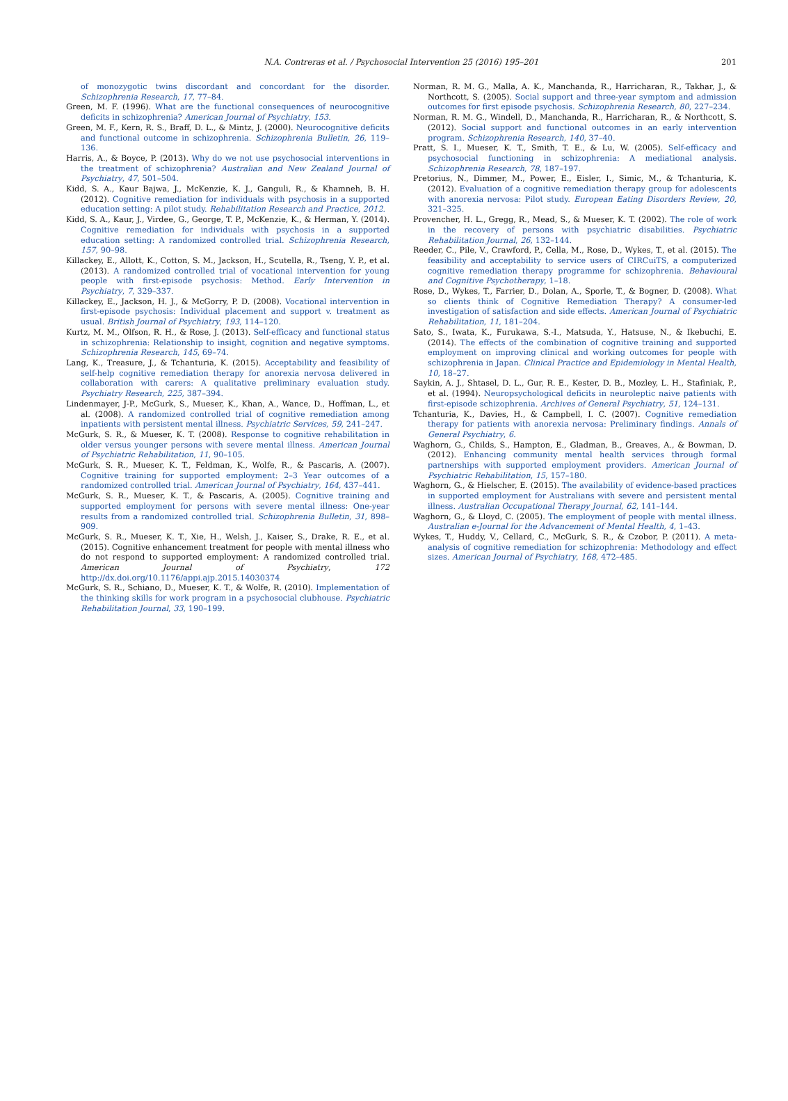N.A. Contreras et al. / Psychosocial Intervention 25 (2016) 195–201 201
of monozygotic twins discordant and concordant for the disorder. Schizophrenia Research, 17, 77–84.
Green, M. F. (1996). What are the functional consequences of neurocognitive deficits in schizophrenia? American Journal of Psychiatry, 153.
Green, M. F., Kern, R. S., Braff, D. L., & Mintz, J. (2000). Neurocognitive deficits and functional outcome in schizophrenia. Schizophrenia Bulletin, 26, 119–136.
Harris, A., & Boyce, P. (2013). Why do we not use psychosocial interventions in the treatment of schizophrenia? Australian and New Zealand Journal of Psychiatry, 47, 501–504.
Kidd, S. A., Kaur Bajwa, J., McKenzie, K. J., Ganguli, R., & Khamneh, B. H. (2012). Cognitive remediation for individuals with psychosis in a supported education setting: A pilot study. Rehabilitation Research and Practice, 2012.
Kidd, S. A., Kaur, J., Virdee, G., George, T. P., McKenzie, K., & Herman, Y. (2014). Cognitive remediation for individuals with psychosis in a supported education setting: A randomized controlled trial. Schizophrenia Research, 157, 90–98.
Killackey, E., Allott, K., Cotton, S. M., Jackson, H., Scutella, R., Tseng, Y. P., et al. (2013). A randomized controlled trial of vocational intervention for young people with first-episode psychosis: Method. Early Intervention in Psychiatry, 7, 329–337.
Killackey, E., Jackson, H. J., & McGorry, P. D. (2008). Vocational intervention in first-episode psychosis: Individual placement and support v. treatment as usual. British Journal of Psychiatry, 193, 114–120.
Kurtz, M. M., Olfson, R. H., & Rose, J. (2013). Self-efficacy and functional status in schizophrenia: Relationship to insight, cognition and negative symptoms. Schizophrenia Research, 145, 69–74.
Lang, K., Treasure, J., & Tchanturia, K. (2015). Acceptability and feasibility of self-help cognitive remediation therapy for anorexia nervosa delivered in collaboration with carers: A qualitative preliminary evaluation study. Psychiatry Research, 225, 387–394.
Lindenmayer, J-P., McGurk, S., Mueser, K., Khan, A., Wance, D., Hoffman, L., et al. (2008). A randomized controlled trial of cognitive remediation among inpatients with persistent mental illness. Psychiatric Services, 59, 241–247.
McGurk, S. R., & Mueser, K. T. (2008). Response to cognitive rehabilitation in older versus younger persons with severe mental illness. American Journal of Psychiatric Rehabilitation, 11, 90–105.
McGurk, S. R., Mueser, K. T., Feldman, K., Wolfe, R., & Pascaris, A. (2007). Cognitive training for supported employment: 2–3 Year outcomes of a randomized controlled trial. American Journal of Psychiatry, 164, 437–441.
McGurk, S. R., Mueser, K. T., & Pascaris, A. (2005). Cognitive training and supported employment for persons with severe mental illness: One-year results from a randomized controlled trial. Schizophrenia Bulletin, 31, 898–909.
McGurk, S. R., Mueser, K. T., Xie, H., Welsh, J., Kaiser, S., Drake, R. E., et al. (2015). Cognitive enhancement treatment for people with mental illness who do not respond to supported employment: A randomized controlled trial. American Journal of Psychiatry, 172 http://dx.doi.org/10.1176/appi.ajp.2015.14030374
McGurk, S. R., Schiano, D., Mueser, K. T., & Wolfe, R. (2010). Implementation of the thinking skills for work program in a psychosocial clubhouse. Psychiatric Rehabilitation Journal, 33, 190–199.
Norman, R. M. G., Malla, A. K., Manchanda, R., Harricharan, R., Takhar, J., & Northcott, S. (2005). Social support and three-year symptom and admission outcomes for first episode psychosis. Schizophrenia Research, 80, 227–234.
Norman, R. M. G., Windell, D., Manchanda, R., Harricharan, R., & Northcott, S. (2012). Social support and functional outcomes in an early intervention program. Schizophrenia Research, 140, 37–40.
Pratt, S. I., Mueser, K. T., Smith, T. E., & Lu, W. (2005). Self-efficacy and psychosocial functioning in schizophrenia: A mediational analysis. Schizophrenia Research, 78, 187–197.
Pretorius, N., Dimmer, M., Power, E., Eisler, I., Simic, M., & Tchanturia, K. (2012). Evaluation of a cognitive remediation therapy group for adolescents with anorexia nervosa: Pilot study. European Eating Disorders Review, 20, 321–325.
Provencher, H. L., Gregg, R., Mead, S., & Mueser, K. T. (2002). The role of work in the recovery of persons with psychiatric disabilities. Psychiatric Rehabilitation Journal, 26, 132–144.
Reeder, C., Pile, V., Crawford, P., Cella, M., Rose, D., Wykes, T., et al. (2015). The feasibility and acceptability to service users of CIRCuiTS, a computerized cognitive remediation therapy programme for schizophrenia. Behavioural and Cognitive Psychotherapy, 1–18.
Rose, D., Wykes, T., Farrier, D., Dolan, A., Sporle, T., & Bogner, D. (2008). What so clients think of Cognitive Remediation Therapy? A consumer-led investigation of satisfaction and side effects. American Journal of Psychiatric Rehabilitation, 11, 181–204.
Sato, S., Iwata, K., Furukawa, S.-I., Matsuda, Y., Hatsuse, N., & Ikebuchi, E. (2014). The effects of the combination of cognitive training and supported employment on improving clinical and working outcomes for people with schizophrenia in Japan. Clinical Practice and Epidemiology in Mental Health, 10, 18–27.
Saykin, A. J., Shtasel, D. L., Gur, R. E., Kester, D. B., Mozley, L. H., Stafiniak, P., et al. (1994). Neuropsychological deficits in neuroleptic naive patients with first-episode schizophrenia. Archives of General Psychiatry, 51, 124–131.
Tchanturia, K., Davies, H., & Campbell, I. C. (2007). Cognitive remediation therapy for patients with anorexia nervosa: Preliminary findings. Annals of General Psychiatry, 6.
Waghorn, G., Childs, S., Hampton, E., Gladman, B., Greaves, A., & Bowman, D. (2012). Enhancing community mental health services through formal partnerships with supported employment providers. American Journal of Psychiatric Rehabilitation, 15, 157–180.
Waghorn, G., & Hielscher, E. (2015). The availability of evidence-based practices in supported employment for Australians with severe and persistent mental illness. Australian Occupational Therapy Journal, 62, 141–144.
Waghorn, G., & Lloyd, C. (2005). The employment of people with mental illness. Australian e-Journal for the Advancement of Mental Health, 4, 1–43.
Wykes, T., Huddy, V., Cellard, C., McGurk, S. R., & Czobor, P. (2011). A meta-analysis of cognitive remediation for schizophrenia: Methodology and effect sizes. American Journal of Psychiatry, 168, 472–485.